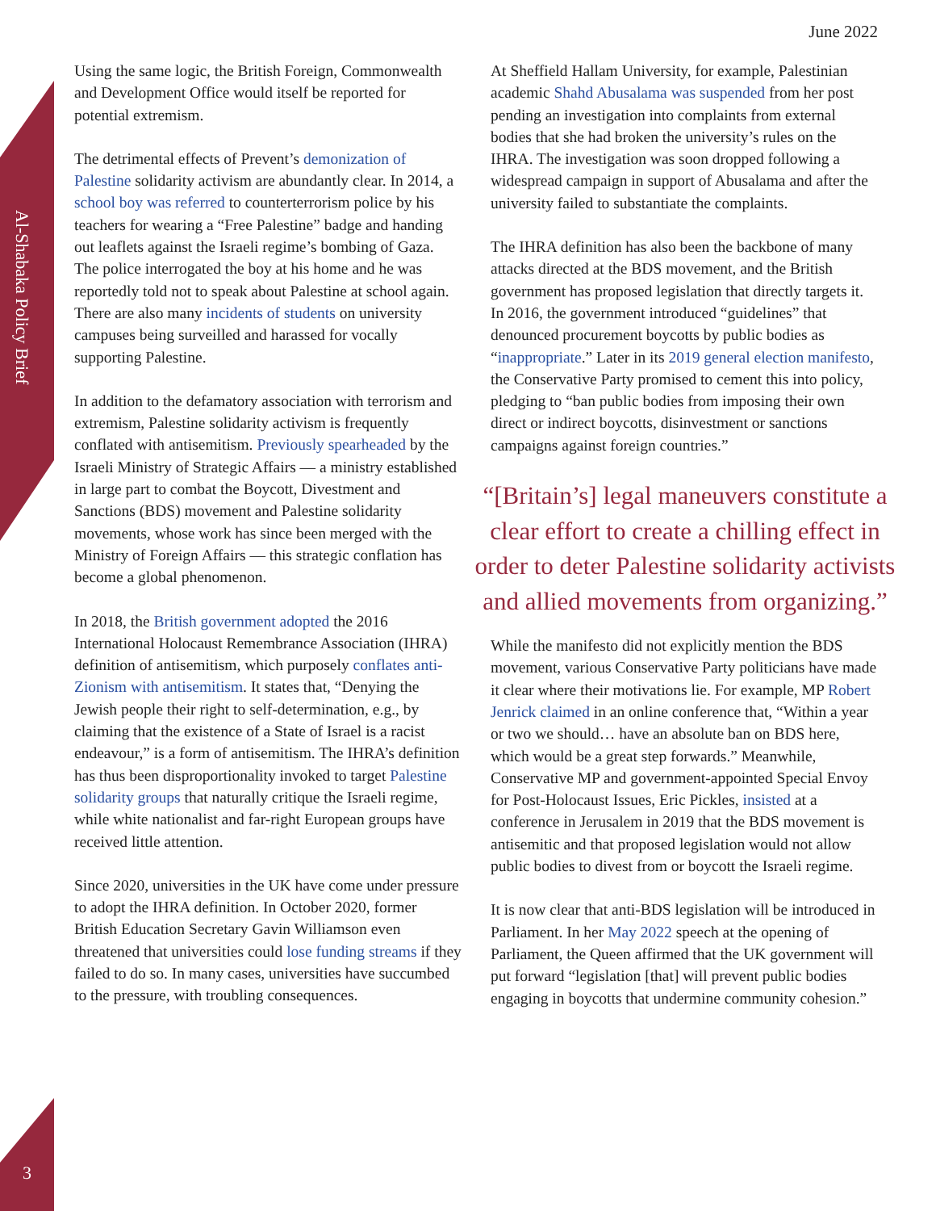Al-Shabaka Policy Brief
3
June 2022
Using the same logic, the British Foreign, Commonwealth and Development Office would itself be reported for potential extremism.
The detrimental effects of Prevent’s demonization of Palestine solidarity activism are abundantly clear. In 2014, a school boy was referred to counterterrorism police by his teachers for wearing a “Free Palestine” badge and handing out leaflets against the Israeli regime’s bombing of Gaza.
The police interrogated the boy at his home and he was reportedly told not to speak about Palestine at school again. There are also many incidents of students on university campuses being surveilled and harassed for vocally supporting Palestine.
In addition to the defamatory association with terrorism and extremism, Palestine solidarity activism is frequently conflated with antisemitism. Previously spearheaded by the Israeli Ministry of Strategic Affairs — a ministry established in large part to combat the Boycott, Divestment and Sanctions (BDS) movement and Palestine solidarity movements, whose work has since been merged with the Ministry of Foreign Affairs — this strategic conflation has become a global phenomenon.
In 2018, the British government adopted the 2016 International Holocaust Remembrance Association (IHRA) definition of antisemitism, which purposely conflates anti-Zionism with antisemitism. It states that, “Denying the Jewish people their right to self-determination, e.g., by claiming that the existence of a State of Israel is a racist endeavour,” is a form of antisemitism. The IHRA’s definition has thus been disproportionality invoked to target Palestine solidarity groups that naturally critique the Israeli regime, while white nationalist and far-right European groups have received little attention.
Since 2020, universities in the UK have come under pressure to adopt the IHRA definition. In October 2020, former British Education Secretary Gavin Williamson even threatened that universities could lose funding streams if they failed to do so. In many cases, universities have succumbed to the pressure, with troubling consequences.
At Sheffield Hallam University, for example, Palestinian academic Shahd Abusalama was suspended from her post pending an investigation into complaints from external bodies that she had broken the university’s rules on the IHRA. The investigation was soon dropped following a widespread campaign in support of Abusalama and after the university failed to substantiate the complaints.
The IHRA definition has also been the backbone of many attacks directed at the BDS movement, and the British government has proposed legislation that directly targets it. In 2016, the government introduced “guidelines” that denounced procurement boycotts by public bodies as “inappropriate.” Later in its 2019 general election manifesto, the Conservative Party promised to cement this into policy, pledging to “ban public bodies from imposing their own direct or indirect boycotts, disinvestment or sanctions campaigns against foreign countries.”
“[Britain’s] legal maneuvers constitute a clear effort to create a chilling effect in order to deter Palestine solidarity activists and allied movements from organizing.”
While the manifesto did not explicitly mention the BDS movement, various Conservative Party politicians have made it clear where their motivations lie. For example, MP Robert Jenrick claimed in an online conference that, “Within a year or two we should… have an absolute ban on BDS here, which would be a great step forwards.” Meanwhile, Conservative MP and government-appointed Special Envoy for Post-Holocaust Issues, Eric Pickles, insisted at a conference in Jerusalem in 2019 that the BDS movement is antisemitic and that proposed legislation would not allow public bodies to divest from or boycott the Israeli regime.
It is now clear that anti-BDS legislation will be introduced in Parliament. In her May 2022 speech at the opening of Parliament, the Queen affirmed that the UK government will put forward “legislation [that] will prevent public bodies engaging in boycotts that undermine community cohesion.”